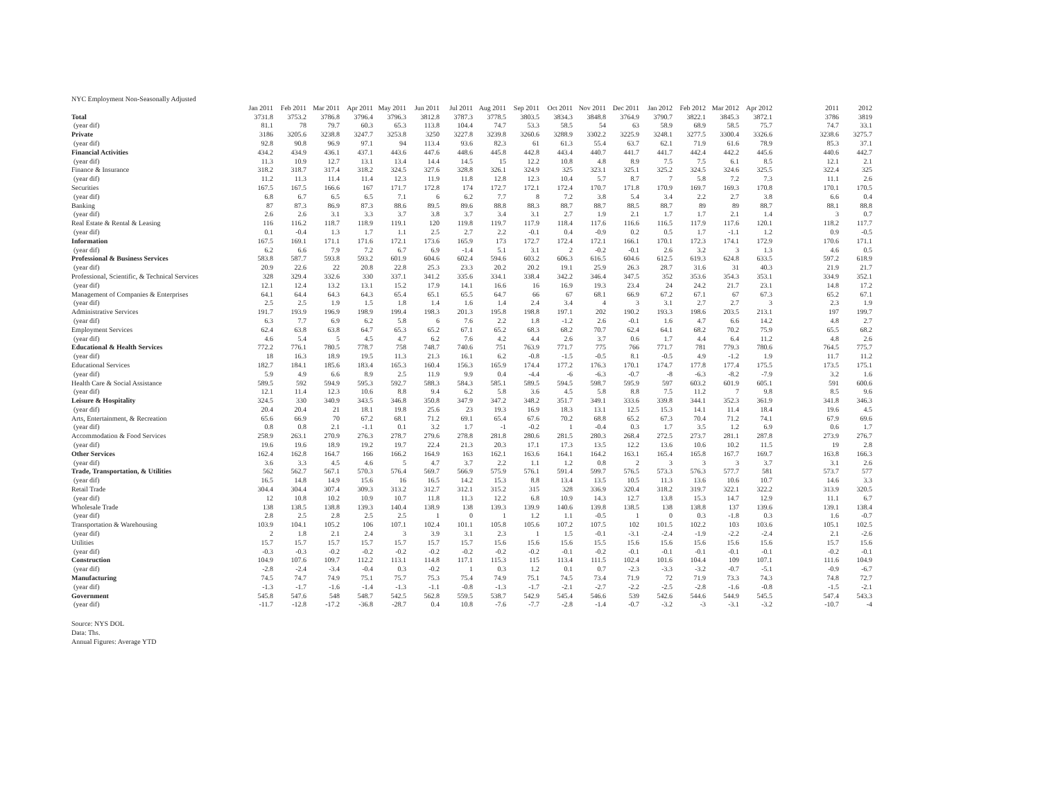| NYC Employment Non-Seasonally Adjusted | | | | | | | | | | | | | | | | | | | |
| --- | --- | --- | --- | --- | --- | --- | --- | --- | --- | --- | --- | --- | --- | --- | --- | --- | --- | --- | --- |
| | Jan 2011 | Feb 2011 | Mar 2011 | Apr 2011 | May 2011 | Jun 2011 | Jul 2011 | Aug 2011 | Sep 2011 | Oct 2011 | Nov 2011 | Dec 2011 | Jan 2012 | Feb 2012 | Mar 2012 | Apr 2012 | | 2011 | 2012 |
| Total | 3731.8 | 3753.2 | 3786.8 | 3796.4 | 3796.3 | 3812.8 | 3787.3 | 3778.5 | 3803.5 | 3834.3 | 3848.8 | 3764.9 | 3790.7 | 3822.1 | 3845.3 | 3872.1 | | 3786 | 3819 |
| (year dif) | 81.1 | 78 | 79.7 | 60.3 | 65.3 | 113.8 | 104.4 | 74.7 | 53.3 | 58.5 | 54 | 63 | 58.9 | 68.9 | 58.5 | 75.7 | | 74.7 | 33.1 |
| Private | 3186 | 3205.6 | 3238.8 | 3247.7 | 3253.8 | 3250 | 3227.8 | 3239.8 | 3260.6 | 3288.9 | 3302.2 | 3225.9 | 3248.1 | 3277.5 | 3300.4 | 3326.6 | | 3238.6 | 3275.7 |
| (year dif) | 92.8 | 90.8 | 96.9 | 97.1 | 94 | 113.4 | 93.6 | 82.3 | 61 | 61.3 | 55.4 | 63.7 | 62.1 | 71.9 | 61.6 | 78.9 | | 85.3 | 37.1 |
| Financial Activities | 434.2 | 434.9 | 436.1 | 437.1 | 443.6 | 447.6 | 448.6 | 445.8 | 442.8 | 443.4 | 440.7 | 441.7 | 441.7 | 442.4 | 442.2 | 445.6 | | 440.6 | 442.7 |
| (year dif) | 11.3 | 10.9 | 12.7 | 13.1 | 13.4 | 14.4 | 14.5 | 15 | 12.2 | 10.8 | 4.8 | 8.9 | 7.5 | 7.5 | 6.1 | 8.5 | | 12.1 | 2.1 |
| Finance & Insurance | 318.2 | 318.7 | 317.4 | 318.2 | 324.5 | 327.6 | 328.8 | 326.1 | 324.9 | 325 | 323.1 | 325.1 | 325.2 | 324.5 | 324.6 | 325.5 | | 322.4 | 325 |
| (year dif) | 11.2 | 11.3 | 11.4 | 11.4 | 12.3 | 11.9 | 11.8 | 12.8 | 12.3 | 10.4 | 5.7 | 8.7 | 7 | 5.8 | 7.2 | 7.3 | | 11.1 | 2.6 |
| Securities | 167.5 | 167.5 | 166.6 | 167 | 171.7 | 172.8 | 174 | 172.7 | 172.1 | 172.4 | 170.7 | 171.8 | 170.9 | 169.7 | 169.3 | 170.8 | | 170.1 | 170.5 |
| (year dif) | 6.8 | 6.7 | 6.5 | 6.5 | 7.1 | 6 | 6.2 | 7.7 | 8 | 7.2 | 3.8 | 5.4 | 3.4 | 2.2 | 2.7 | 3.8 | | 6.6 | 0.4 |
| Banking | 87 | 87.3 | 86.9 | 87.3 | 88.6 | 89.5 | 89.6 | 88.8 | 88.3 | 88.7 | 88.7 | 88.5 | 88.7 | 89 | 89 | 88.7 | | 88.1 | 88.8 |
| (year dif) | 2.6 | 2.6 | 3.1 | 3.3 | 3.7 | 3.8 | 3.7 | 3.4 | 3.1 | 2.7 | 1.9 | 2.1 | 1.7 | 1.7 | 2.1 | 1.4 | | 3 | 0.7 |
| Real Estate & Rental & Leasing | 116 | 116.2 | 118.7 | 118.9 | 119.1 | 120 | 119.8 | 119.7 | 117.9 | 118.4 | 117.6 | 116.6 | 116.5 | 117.9 | 117.6 | 120.1 | | 118.2 | 117.7 |
| (year dif) | 0.1 | -0.4 | 1.3 | 1.7 | 1.1 | 2.5 | 2.7 | 2.2 | -0.1 | 0.4 | -0.9 | 0.2 | 0.5 | 1.7 | -1.1 | 1.2 | | 0.9 | -0.5 |
| Information | 167.5 | 169.1 | 171.1 | 171.6 | 172.1 | 173.6 | 165.9 | 173 | 172.7 | 172.4 | 172.1 | 166.1 | 170.1 | 172.3 | 174.1 | 172.9 | | 170.6 | 171.1 |
| (year dif) | 6.2 | 6.6 | 7.9 | 7.2 | 6.7 | 6.9 | -1.4 | 5.1 | 3.1 | 2 | -0.2 | -0.1 | 2.6 | 3.2 | 3 | 1.3 | | 4.6 | 0.5 |
| Professional & Business Services | 583.8 | 587.7 | 593.8 | 593.2 | 601.9 | 604.6 | 602.4 | 594.6 | 603.2 | 606.3 | 616.5 | 604.6 | 612.5 | 619.3 | 624.8 | 633.5 | | 597.2 | 618.9 |
| (year dif) | 20.9 | 22.6 | 22 | 20.8 | 22.8 | 25.3 | 23.3 | 20.2 | 20.2 | 19.1 | 25.9 | 26.3 | 28.7 | 31.6 | 31 | 40.3 | | 21.9 | 21.7 |
| Professional, Scientific, & Technical Services | 328 | 329.4 | 332.6 | 330 | 337.1 | 341.2 | 335.6 | 334.1 | 338.4 | 342.2 | 346.4 | 347.5 | 352 | 353.6 | 354.3 | 353.1 | | 334.9 | 352.1 |
| (year dif) | 12.1 | 12.4 | 13.2 | 13.1 | 15.2 | 17.9 | 14.1 | 16.6 | 16 | 16.9 | 19.3 | 23.4 | 24 | 24.2 | 21.7 | 23.1 | | 14.8 | 17.2 |
| Management of Companies & Enterprises | 64.1 | 64.4 | 64.3 | 64.3 | 65.4 | 65.1 | 65.5 | 64.7 | 66 | 67 | 68.1 | 66.9 | 67.2 | 67.1 | 67 | 67.3 | | 65.2 | 67.1 |
| (year dif) | 2.5 | 2.5 | 1.9 | 1.5 | 1.8 | 1.4 | 1.6 | 1.4 | 2.4 | 3.4 | 4 | 3 | 3.1 | 2.7 | 2.7 | 3 | | 2.3 | 1.9 |
| Administrative Services | 191.7 | 193.9 | 196.9 | 198.9 | 199.4 | 198.3 | 201.3 | 195.8 | 198.8 | 197.1 | 202 | 190.2 | 193.3 | 198.6 | 203.5 | 213.1 | | 197 | 199.7 |
| (year dif) | 6.3 | 7.7 | 6.9 | 6.2 | 5.8 | 6 | 7.6 | 2.2 | 1.8 | -1.2 | 2.6 | -0.1 | 1.6 | 4.7 | 6.6 | 14.2 | | 4.8 | 2.7 |
| Employment Services | 62.4 | 63.8 | 63.8 | 64.7 | 65.3 | 65.2 | 67.1 | 65.2 | 68.3 | 68.2 | 70.7 | 62.4 | 64.1 | 68.2 | 70.2 | 75.9 | | 65.5 | 68.2 |
| (year dif) | 4.6 | 5.4 | 5 | 4.5 | 4.7 | 6.2 | 7.6 | 4.2 | 4.4 | 2.6 | 3.7 | 0.6 | 1.7 | 4.4 | 6.4 | 11.2 | | 4.8 | 2.6 |
| Educational & Health Services | 772.2 | 776.1 | 780.5 | 778.7 | 758 | 748.7 | 740.6 | 751 | 763.9 | 771.7 | 775 | 766 | 771.7 | 781 | 779.3 | 780.6 | | 764.5 | 775.7 |
| (year dif) | 18 | 16.3 | 18.9 | 19.5 | 11.3 | 21.3 | 16.1 | 6.2 | -0.8 | -1.5 | -0.5 | 8.1 | -0.5 | 4.9 | -1.2 | 1.9 | | 11.7 | 11.2 |
| Educational Services | 182.7 | 184.1 | 185.6 | 183.4 | 165.3 | 160.4 | 156.3 | 165.9 | 174.4 | 177.2 | 176.3 | 170.1 | 174.7 | 177.8 | 177.4 | 175.5 | | 173.5 | 175.1 |
| (year dif) | 5.9 | 4.9 | 6.6 | 8.9 | 2.5 | 11.9 | 9.9 | 0.4 | -4.4 | -6 | -6.3 | -0.7 | -8 | -6.3 | -8.2 | -7.9 | | 3.2 | 1.6 |
| Health Care & Social Assistance | 589.5 | 592 | 594.9 | 595.3 | 592.7 | 588.3 | 584.3 | 585.1 | 589.5 | 594.5 | 598.7 | 595.9 | 597 | 603.2 | 601.9 | 605.1 | | 591 | 600.6 |
| (year dif) | 12.1 | 11.4 | 12.3 | 10.6 | 8.8 | 9.4 | 6.2 | 5.8 | 3.6 | 4.5 | 5.8 | 8.8 | 7.5 | 11.2 | 7 | 9.8 | | 8.5 | 9.6 |
| Leisure & Hospitality | 324.5 | 330 | 340.9 | 343.5 | 346.8 | 350.8 | 347.9 | 347.2 | 348.2 | 351.7 | 349.1 | 333.6 | 339.8 | 344.1 | 352.3 | 361.9 | | 341.8 | 346.3 |
| (year dif) | 20.4 | 20.4 | 21 | 18.1 | 19.8 | 25.6 | 23 | 19.3 | 16.9 | 18.3 | 13.1 | 12.5 | 15.3 | 14.1 | 11.4 | 18.4 | | 19.6 | 4.5 |
| Arts, Entertainment, & Recreation | 65.6 | 66.9 | 70 | 67.2 | 68.1 | 71.2 | 69.1 | 65.4 | 67.6 | 70.2 | 68.8 | 65.2 | 67.3 | 70.4 | 71.2 | 74.1 | | 67.9 | 69.6 |
| (year dif) | 0.8 | 0.8 | 2.1 | -1.1 | 0.1 | 3.2 | 1.7 | -1 | -0.2 | 1 | -0.4 | 0.3 | 1.7 | 3.5 | 1.2 | 6.9 | | 0.6 | 1.7 |
| Accommodation & Food Services | 258.9 | 263.1 | 270.9 | 276.3 | 278.7 | 279.6 | 278.8 | 281.8 | 280.6 | 281.5 | 280.3 | 268.4 | 272.5 | 273.7 | 281.1 | 287.8 | | 273.9 | 276.7 |
| (year dif) | 19.6 | 19.6 | 18.9 | 19.2 | 19.7 | 22.4 | 21.3 | 20.3 | 17.1 | 17.3 | 13.5 | 12.2 | 13.6 | 10.6 | 10.2 | 11.5 | | 19 | 2.8 |
| Other Services | 162.4 | 162.8 | 164.7 | 166 | 166.2 | 164.9 | 163 | 162.1 | 163.6 | 164.1 | 164.2 | 163.1 | 165.4 | 165.8 | 167.7 | 169.7 | | 163.8 | 166.3 |
| (year dif) | 3.6 | 3.3 | 4.5 | 4.6 | 5 | 4.7 | 3.7 | 2.2 | 1.1 | 1.2 | 0.8 | 2 | 3 | 3 | 3 | 3.7 | | 3.1 | 2.6 |
| Trade, Transportation, & Utilities | 562 | 562.7 | 567.1 | 570.3 | 576.4 | 569.7 | 566.9 | 575.9 | 576.1 | 591.4 | 599.7 | 576.5 | 573.3 | 576.3 | 577.7 | 581 | | 573.7 | 577 |
| (year dif) | 16.5 | 14.8 | 14.9 | 15.6 | 16 | 16.5 | 14.2 | 15.3 | 8.8 | 13.4 | 13.5 | 10.5 | 11.3 | 13.6 | 10.6 | 10.7 | | 14.6 | 3.3 |
| Retail Trade | 304.4 | 304.4 | 307.4 | 309.3 | 313.2 | 312.7 | 312.1 | 315.2 | 315 | 328 | 336.9 | 320.4 | 318.2 | 319.7 | 322.1 | 322.2 | | 313.9 | 320.5 |
| (year dif) | 12 | 10.8 | 10.2 | 10.9 | 10.7 | 11.8 | 11.3 | 12.2 | 6.8 | 10.9 | 14.3 | 12.7 | 13.8 | 15.3 | 14.7 | 12.9 | | 11.1 | 6.7 |
| Wholesale Trade | 138 | 138.5 | 138.8 | 139.3 | 140.4 | 138.9 | 138 | 139.3 | 139.9 | 140.6 | 139.8 | 138.5 | 138 | 138.8 | 137 | 139.6 | | 139.1 | 138.4 |
| (year dif) | 2.8 | 2.5 | 2.8 | 2.5 | 2.5 | 1 | 0 | 1 | 1.2 | 1.1 | -0.5 | 1 | 0 | 0.3 | -1.8 | 0.3 | | 1.6 | -0.7 |
| Transportation & Warehousing | 103.9 | 104.1 | 105.2 | 106 | 107.1 | 102.4 | 101.1 | 105.8 | 105.6 | 107.2 | 107.5 | 102 | 101.5 | 102.2 | 103 | 103.6 | | 105.1 | 102.5 |
| (year dif) | 2 | 1.8 | 2.1 | 2.4 | 3 | 3.9 | 3.1 | 2.3 | 1 | 1.5 | -0.1 | -3.1 | -2.4 | -1.9 | -2.2 | -2.4 | | 2.1 | -2.6 |
| Utilities | 15.7 | 15.7 | 15.7 | 15.7 | 15.7 | 15.7 | 15.7 | 15.6 | 15.6 | 15.6 | 15.5 | 15.6 | 15.6 | 15.6 | 15.6 | 15.6 | | 15.7 | 15.6 |
| (year dif) | -0.3 | -0.3 | -0.2 | -0.2 | -0.2 | -0.2 | -0.2 | -0.2 | -0.2 | -0.1 | -0.2 | -0.1 | -0.1 | -0.1 | -0.1 | -0.1 | | -0.2 | -0.1 |
| Construction | 104.9 | 107.6 | 109.7 | 112.2 | 113.1 | 114.8 | 117.1 | 115.3 | 115 | 113.4 | 111.5 | 102.4 | 101.6 | 104.4 | 109 | 107.1 | | 111.6 | 104.9 |
| (year dif) | -2.8 | -2.4 | -3.4 | -0.4 | 0.3 | -0.2 | 1 | 0.3 | 1.2 | 0.1 | 0.7 | -2.3 | -3.3 | -3.2 | -0.7 | -5.1 | | -0.9 | -6.7 |
| Manufacturing | 74.5 | 74.7 | 74.9 | 75.1 | 75.7 | 75.3 | 75.4 | 74.9 | 75.1 | 74.5 | 73.4 | 71.9 | 72 | 71.9 | 73.3 | 74.3 | | 74.8 | 72.7 |
| (year dif) | -1.3 | -1.7 | -1.6 | -1.4 | -1.3 | -1.1 | -0.8 | -1.3 | -1.7 | -2.1 | -2.7 | -2.2 | -2.5 | -2.8 | -1.6 | -0.8 | | -1.5 | -2.1 |
| Government | 545.8 | 547.6 | 548 | 548.7 | 542.5 | 562.8 | 559.5 | 538.7 | 542.9 | 545.4 | 546.6 | 539 | 542.6 | 544.6 | 544.9 | 545.5 | | 547.4 | 543.3 |
| (year dif) | -11.7 | -12.8 | -17.2 | -36.8 | -28.7 | 0.4 | 10.8 | -7.6 | -7.7 | -2.8 | -1.4 | -0.7 | -3.2 | -3 | -3.1 | -3.2 | | -10.7 | -4 |
Source: NYS DOL
Data: Ths.
Annual Figures: Average YTD